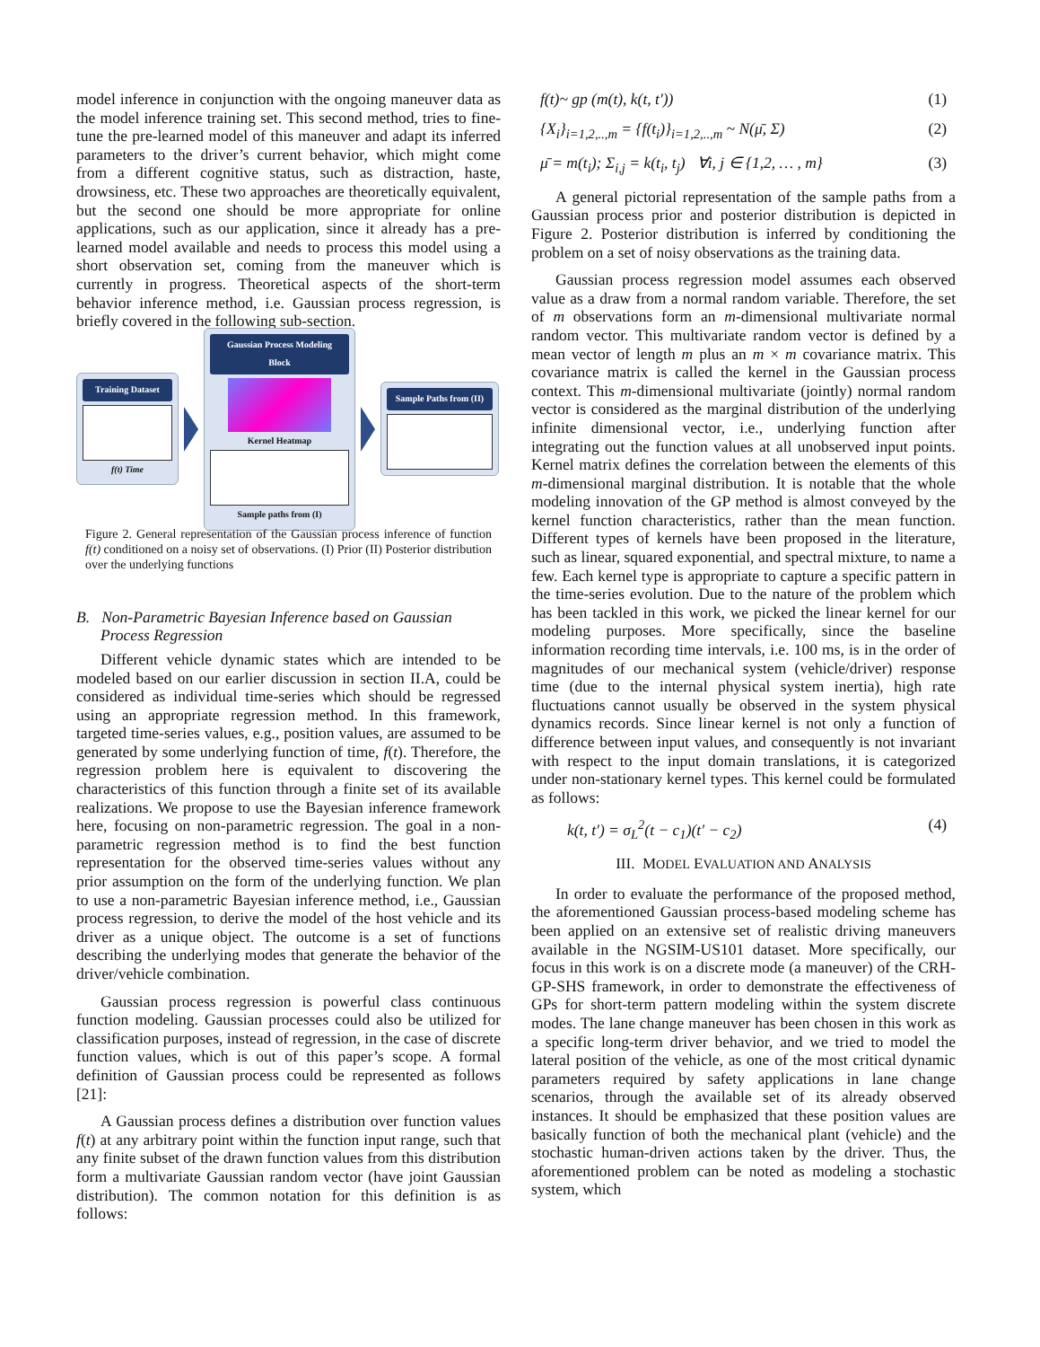model inference in conjunction with the ongoing maneuver data as the model inference training set. This second method, tries to fine-tune the pre-learned model of this maneuver and adapt its inferred parameters to the driver’s current behavior, which might come from a different cognitive status, such as distraction, haste, drowsiness, etc. These two approaches are theoretically equivalent, but the second one should be more appropriate for online applications, such as our application, since it already has a pre-learned model available and needs to process this model using a short observation set, coming from the maneuver which is currently in progress. Theoretical aspects of the short-term behavior inference method, i.e. Gaussian process regression, is briefly covered in the following sub-section.
Training Dataset
f(t) Time
Gaussian Process Modeling Block
Kernel Heatmap
Sample paths from (I)
Sample Paths from (II)
Figure 2. General representation of the Gaussian process inference of function f(t) conditioned on a noisy set of observations. (I) Prior (II) Posterior distribution over the underlying functions
B. Non-Parametric Bayesian Inference based on Gaussian Process Regression
Different vehicle dynamic states which are intended to be modeled based on our earlier discussion in section II.A, could be considered as individual time-series which should be regressed using an appropriate regression method. In this framework, targeted time-series values, e.g., position values, are assumed to be generated by some underlying function of time, f(t). Therefore, the regression problem here is equivalent to discovering the characteristics of this function through a finite set of its available realizations. We propose to use the Bayesian inference framework here, focusing on non-parametric regression. The goal in a non-parametric regression method is to find the best function representation for the observed time-series values without any prior assumption on the form of the underlying function. We plan to use a non-parametric Bayesian inference method, i.e., Gaussian process regression, to derive the model of the host vehicle and its driver as a unique object. The outcome is a set of functions describing the underlying modes that generate the behavior of the driver/vehicle combination.
Gaussian process regression is powerful class continuous function modeling. Gaussian processes could also be utilized for classification purposes, instead of regression, in the case of discrete function values, which is out of this paper’s scope. A formal definition of Gaussian process could be represented as follows [21]:
A Gaussian process defines a distribution over function values f(t) at any arbitrary point within the function input range, such that any finite subset of the drawn function values from this distribution form a multivariate Gaussian random vector (have joint Gaussian distribution). The common notation for this definition is as follows:
f(t)~ gp (m(t), k(t, t′)) (1)
{X<sub>i</sub>}<sub>i=1,2,..,m</sub> = {f(t<sub>i</sub>)}<sub>i=1,2,..,m</sub> ~ N(μ̄, Σ) (2)
μ̄ = m(t<sub>i</sub>); Σ<sub>i,j</sub> = k(t<sub>i</sub>, t<sub>j</sub>) ∀i, j ∈ {1,2, … , m} (3)
A general pictorial representation of the sample paths from a Gaussian process prior and posterior distribution is depicted in Figure 2. Posterior distribution is inferred by conditioning the problem on a set of noisy observations as the training data.
Gaussian process regression model assumes each observed value as a draw from a normal random variable. Therefore, the set of m observations form an m-dimensional multivariate normal random vector. This multivariate random vector is defined by a mean vector of length m plus an m × m covariance matrix. This covariance matrix is called the kernel in the Gaussian process context. This m-dimensional multivariate (jointly) normal random vector is considered as the marginal distribution of the underlying infinite dimensional vector, i.e., underlying function after integrating out the function values at all unobserved input points. Kernel matrix defines the correlation between the elements of this m-dimensional marginal distribution. It is notable that the whole modeling innovation of the GP method is almost conveyed by the kernel function characteristics, rather than the mean function. Different types of kernels have been proposed in the literature, such as linear, squared exponential, and spectral mixture, to name a few. Each kernel type is appropriate to capture a specific pattern in the time-series evolution. Due to the nature of the problem which has been tackled in this work, we picked the linear kernel for our modeling purposes. More specifically, since the baseline information recording time intervals, i.e. 100 ms, is in the order of magnitudes of our mechanical system (vehicle/driver) response time (due to the internal physical system inertia), high rate fluctuations cannot usually be observed in the system physical dynamics records. Since linear kernel is not only a function of difference between input values, and consequently is not invariant with respect to the input domain translations, it is categorized under non-stationary kernel types. This kernel could be formulated as follows:
k(t, t′) = σ<sub>L</sub><sup>2</sup>(t − c<sub>1</sub>)(t′ − c<sub>2</sub>) (4)
III. MODEL EVALUATION AND ANALYSIS
In order to evaluate the performance of the proposed method, the aforementioned Gaussian process-based modeling scheme has been applied on an extensive set of realistic driving maneuvers available in the NGSIM-US101 dataset. More specifically, our focus in this work is on a discrete mode (a maneuver) of the CRH-GP-SHS framework, in order to demonstrate the effectiveness of GPs for short-term pattern modeling within the system discrete modes. The lane change maneuver has been chosen in this work as a specific long-term driver behavior, and we tried to model the lateral position of the vehicle, as one of the most critical dynamic parameters required by safety applications in lane change scenarios, through the available set of its already observed instances. It should be emphasized that these position values are basically function of both the mechanical plant (vehicle) and the stochastic human-driven actions taken by the driver. Thus, the aforementioned problem can be noted as modeling a stochastic system, which